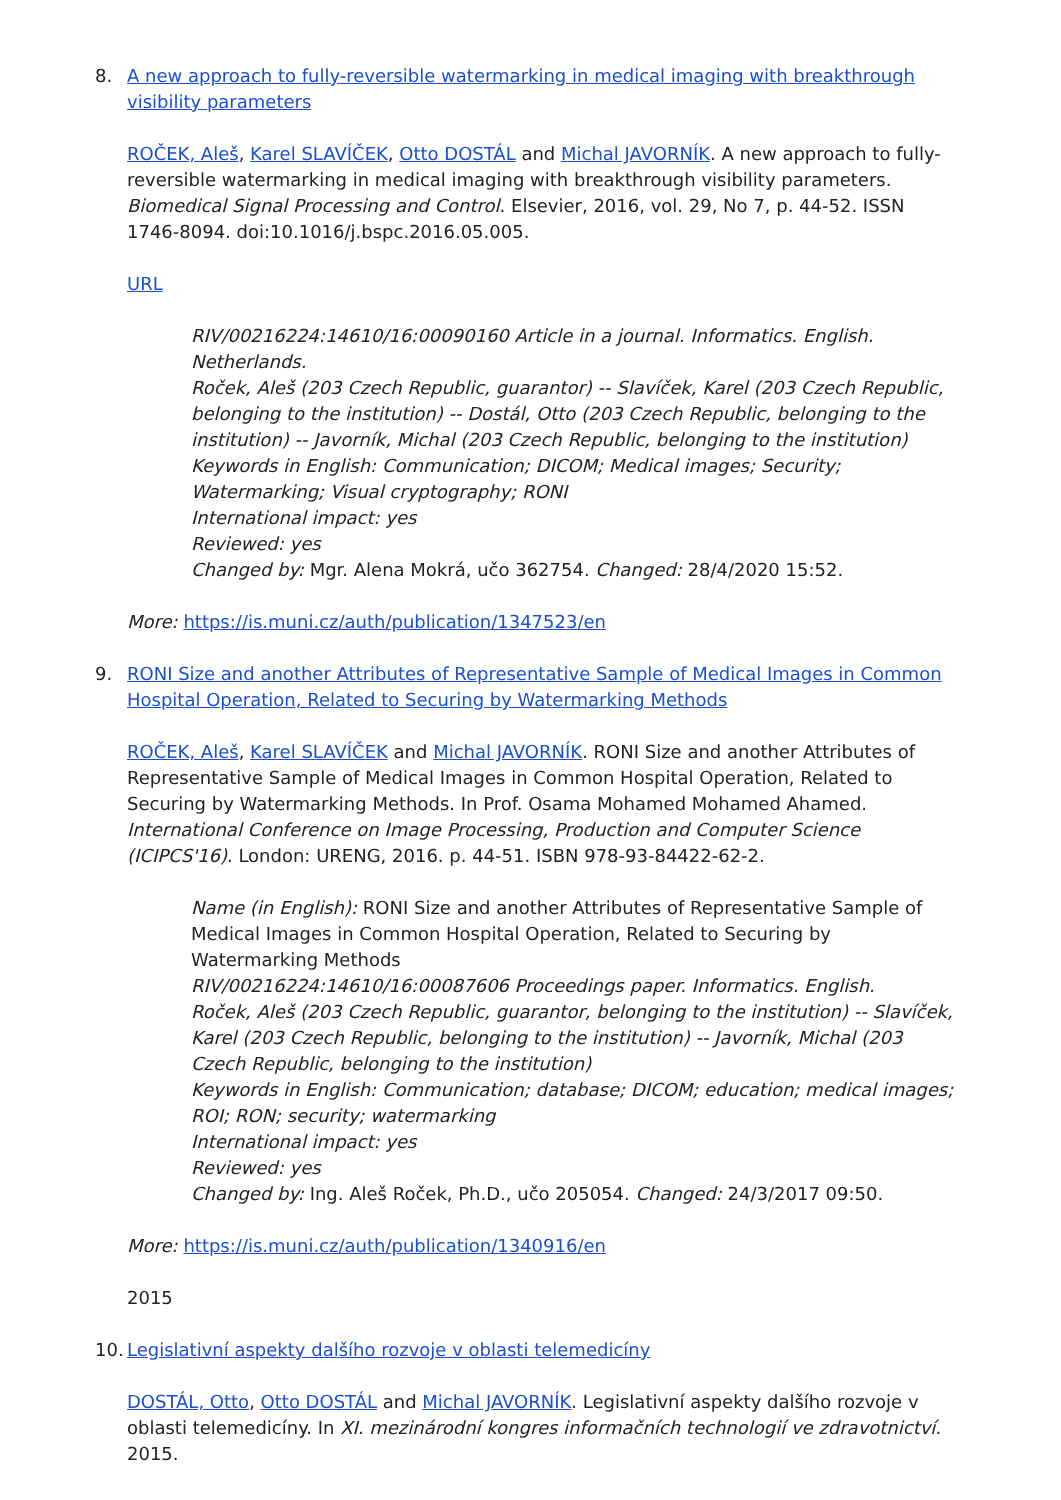8. A new approach to fully-reversible watermarking in medical imaging with breakthrough visibility parameters
ROČEK, Aleš, Karel SLAVÍČEK, Otto DOSTÁL and Michal JAVORNÍK. A new approach to fully-reversible watermarking in medical imaging with breakthrough visibility parameters. Biomedical Signal Processing and Control. Elsevier, 2016, vol. 29, No 7, p. 44-52. ISSN 1746-8094. doi:10.1016/j.bspc.2016.05.005.
URL
RIV/00216224:14610/16:00090160 Article in a journal. Informatics. English. Netherlands.
Roček, Aleš (203 Czech Republic, guarantor) -- Slavíček, Karel (203 Czech Republic, belonging to the institution) -- Dostál, Otto (203 Czech Republic, belonging to the institution) -- Javorník, Michal (203 Czech Republic, belonging to the institution)
Keywords in English: Communication; DICOM; Medical images; Security; Watermarking; Visual cryptography; RONI
International impact: yes
Reviewed: yes
Changed by: Mgr. Alena Mokrá, učo 362754. Changed: 28/4/2020 15:52.
More: https://is.muni.cz/auth/publication/1347523/en
9. RONI Size and another Attributes of Representative Sample of Medical Images in Common Hospital Operation, Related to Securing by Watermarking Methods
ROČEK, Aleš, Karel SLAVÍČEK and Michal JAVORNÍK. RONI Size and another Attributes of Representative Sample of Medical Images in Common Hospital Operation, Related to Securing by Watermarking Methods. In Prof. Osama Mohamed Mohamed Ahamed. International Conference on Image Processing, Production and Computer Science (ICIPCS'16). London: URENG, 2016. p. 44-51. ISBN 978-93-84422-62-2.
Name (in English): RONI Size and another Attributes of Representative Sample of Medical Images in Common Hospital Operation, Related to Securing by Watermarking Methods
RIV/00216224:14610/16:00087606 Proceedings paper. Informatics. English.
Roček, Aleš (203 Czech Republic, guarantor, belonging to the institution) -- Slavíček, Karel (203 Czech Republic, belonging to the institution) -- Javorník, Michal (203 Czech Republic, belonging to the institution)
Keywords in English: Communication; database; DICOM; education; medical images; ROI; RON; security; watermarking
International impact: yes
Reviewed: yes
Changed by: Ing. Aleš Roček, Ph.D., učo 205054. Changed: 24/3/2017 09:50.
More: https://is.muni.cz/auth/publication/1340916/en
2015
10.
Legislativní aspekty dalšího rozvoje v oblasti telemedicíny
DOSTÁL, Otto, Otto DOSTÁL and Michal JAVORNÍK. Legislativní aspekty dalšího rozvoje v oblasti telemedicíny. In XI. mezinárodní kongres informačních technologií ve zdravotnictví. 2015.